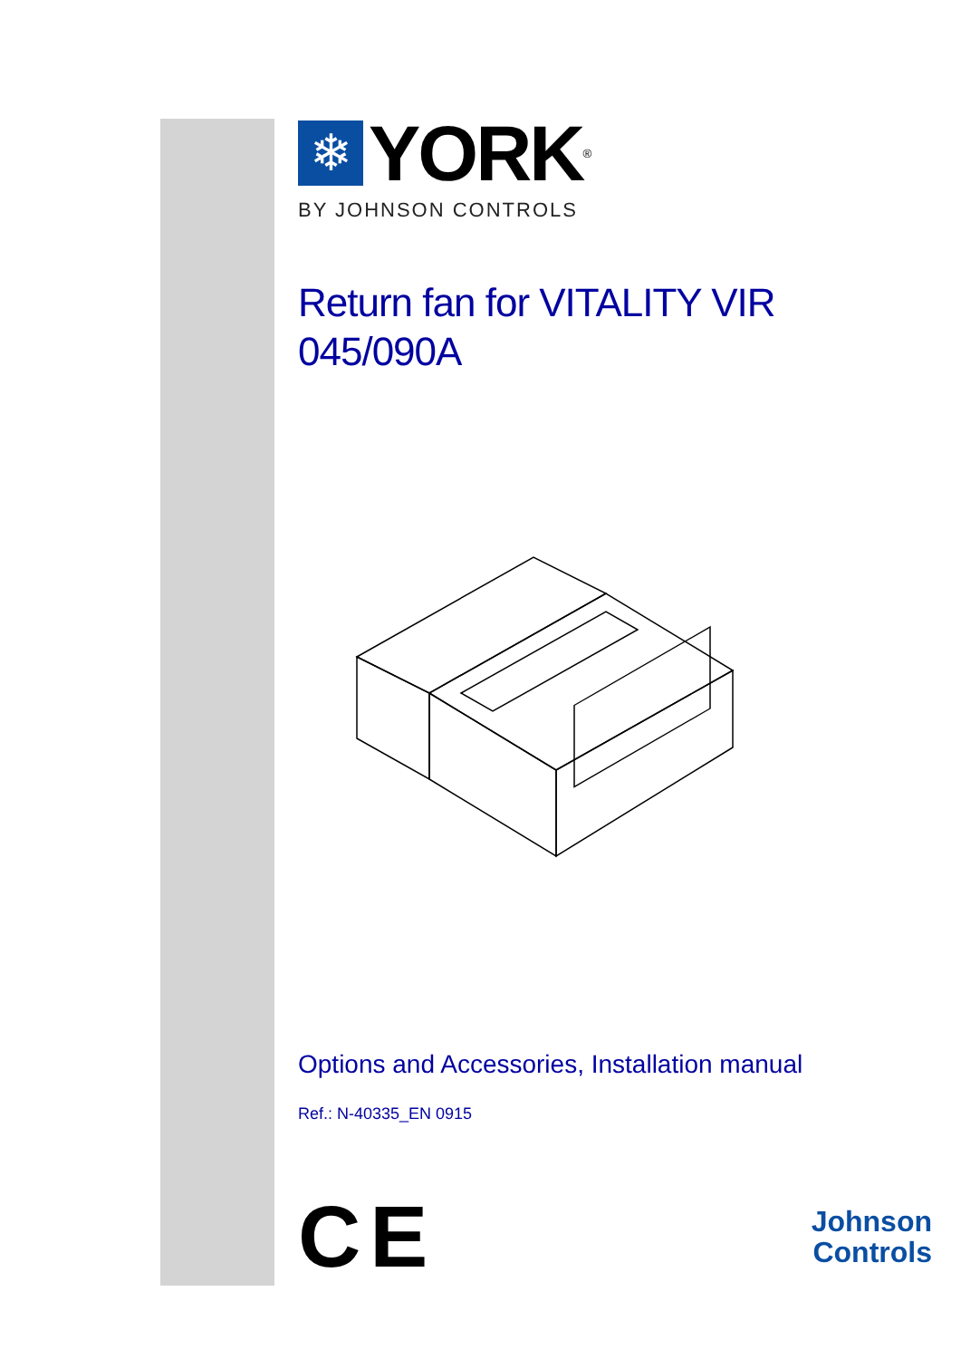❄
YORK
<sup>®</sup>
BY JOHNSON CONTROLS
Return fan for VITALITY VIR
045/090A
Options and Accessories, Installation manual
Ref.: N-40335_EN 0915
CE
Johnson
Controls